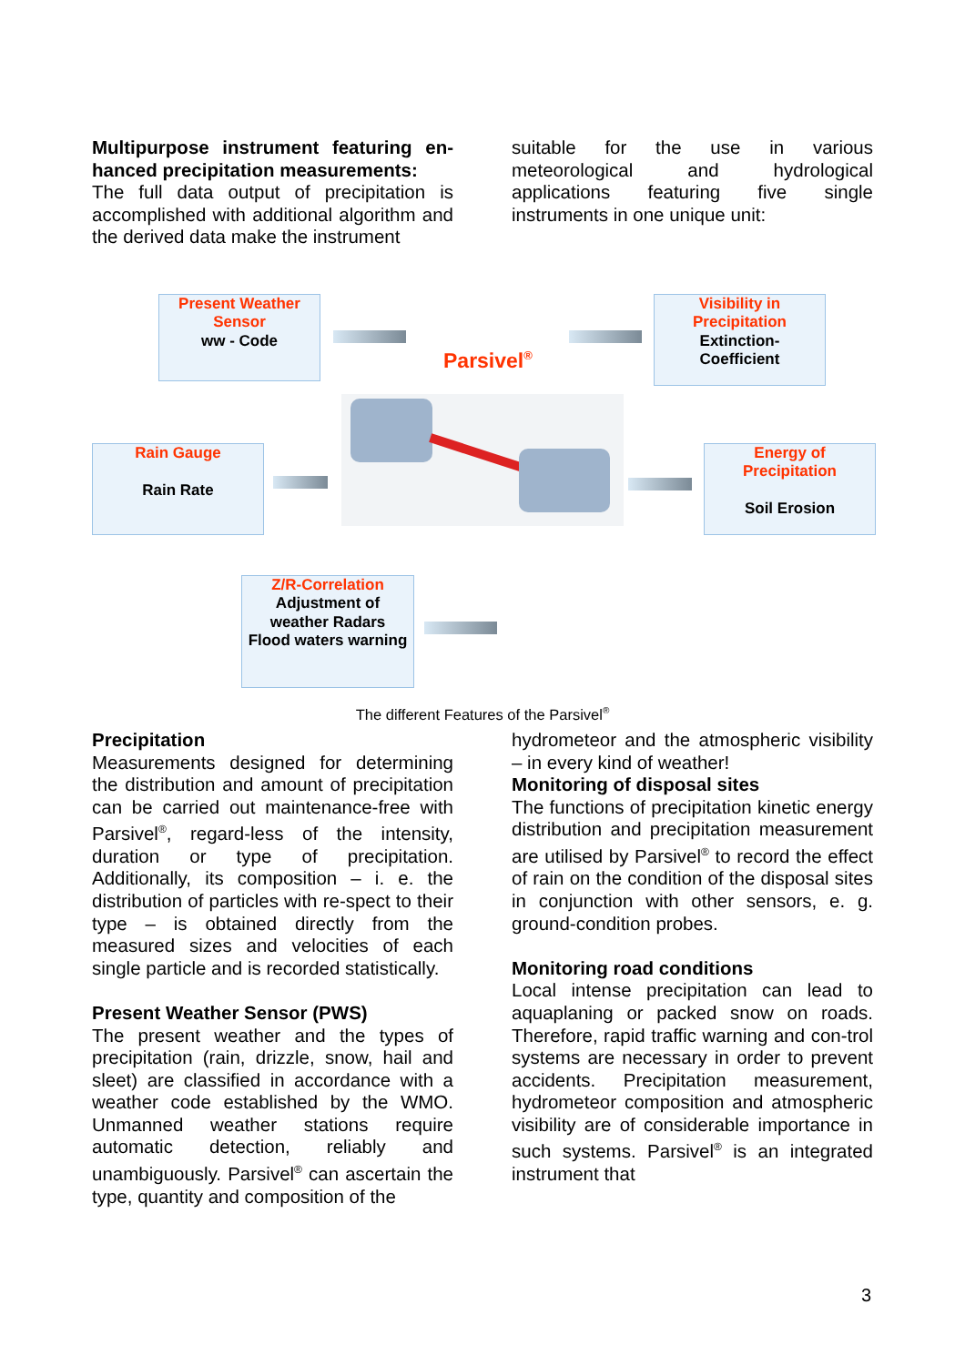Multipurpose instrument featuring en-hanced precipitation measurements:
The full data output of precipitation is accomplished with additional algorithm and the derived data make the instrument
suitable for the use in various meteorological and hydrological applications featuring five single instruments in one unique unit:
Present Weather
Sensor
ww - Code
Visibility in
Precipitation
Extinction-
Coefficient
Parsivel<sup>®</sup>
Rain Gauge
Rain Rate
Energy of
Precipitation
Soil Erosion
Z/R-Correlation
Adjustment of
weather Radars
Flood waters warning
The different Features of the Parsivel<sup>®</sup>
Precipitation
Measurements designed for determining the distribution and amount of precipitation can be carried out maintenance-free with Parsivel<sup>®</sup>, regard-less of the intensity, duration or type of precipitation. Additionally, its composition – i. e. the distribution of particles with re-spect to their type – is obtained directly from the measured sizes and velocities of each single particle and is recorded statistically.
Present Weather Sensor (PWS)
The present weather and the types of precipitation (rain, drizzle, snow, hail and sleet) are classified in accordance with a weather code established by the WMO. Unmanned weather stations require automatic detection, reliably and unambiguously. Parsivel<sup>®</sup> can ascertain the type, quantity and composition of the
hydrometeor and the atmospheric visibility – in every kind of weather!
Monitoring of disposal sites
The functions of precipitation kinetic energy distribution and precipitation measurement are utilised by Parsivel<sup>®</sup> to record the effect of rain on the condition of the disposal sites in conjunction with other sensors, e. g. ground-condition probes.
Monitoring road conditions
Local intense precipitation can lead to aquaplaning or packed snow on roads. Therefore, rapid traffic warning and con-trol systems are necessary in order to prevent accidents. Precipitation measurement, hydrometeor composition and atmospheric visibility are of considerable importance in such systems. Parsivel<sup>®</sup> is an integrated instrument that
3